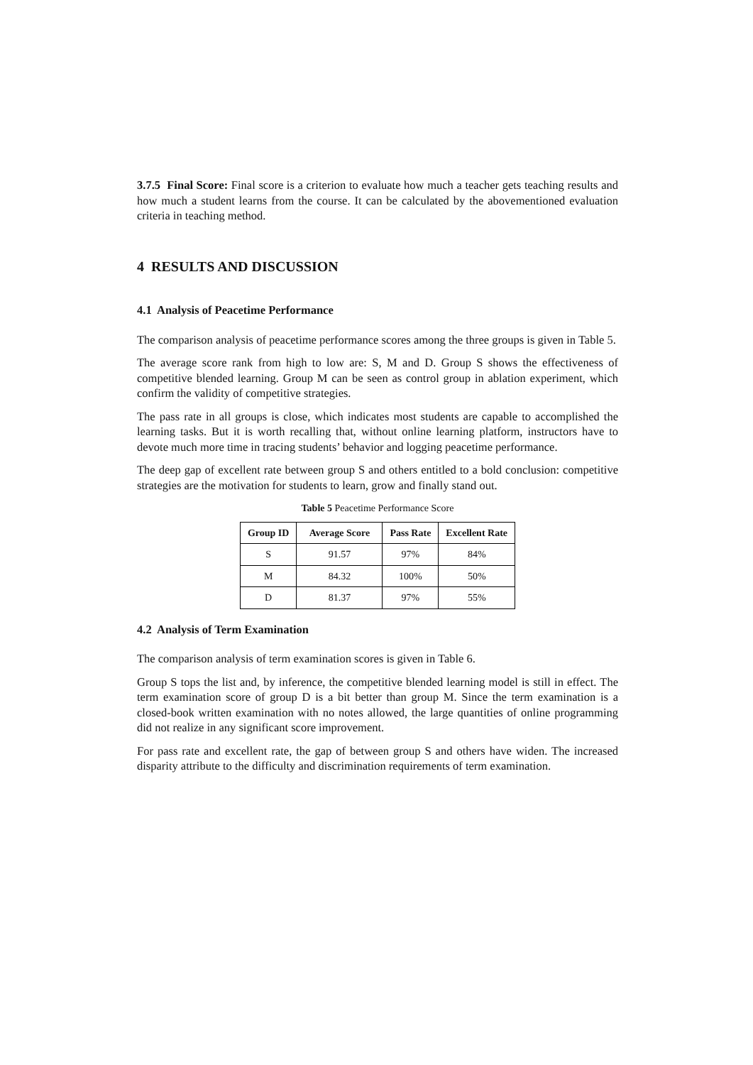3.7.5 Final Score: Final score is a criterion to evaluate how much a teacher gets teaching results and how much a student learns from the course. It can be calculated by the abovementioned evaluation criteria in teaching method.
4 RESULTS AND DISCUSSION
4.1 Analysis of Peacetime Performance
The comparison analysis of peacetime performance scores among the three groups is given in Table 5.
The average score rank from high to low are: S, M and D. Group S shows the effectiveness of competitive blended learning. Group M can be seen as control group in ablation experiment, which confirm the validity of competitive strategies.
The pass rate in all groups is close, which indicates most students are capable to accomplished the learning tasks. But it is worth recalling that, without online learning platform, instructors have to devote much more time in tracing students’ behavior and logging peacetime performance.
The deep gap of excellent rate between group S and others entitled to a bold conclusion: competitive strategies are the motivation for students to learn, grow and finally stand out.
Table 5 Peacetime Performance Score
| Group ID | Average Score | Pass Rate | Excellent Rate |
| --- | --- | --- | --- |
| S | 91.57 | 97% | 84% |
| M | 84.32 | 100% | 50% |
| D | 81.37 | 97% | 55% |
4.2 Analysis of Term Examination
The comparison analysis of term examination scores is given in Table 6.
Group S tops the list and, by inference, the competitive blended learning model is still in effect. The term examination score of group D is a bit better than group M. Since the term examination is a closed-book written examination with no notes allowed, the large quantities of online programming did not realize in any significant score improvement.
For pass rate and excellent rate, the gap of between group S and others have widen. The increased disparity attribute to the difficulty and discrimination requirements of term examination.